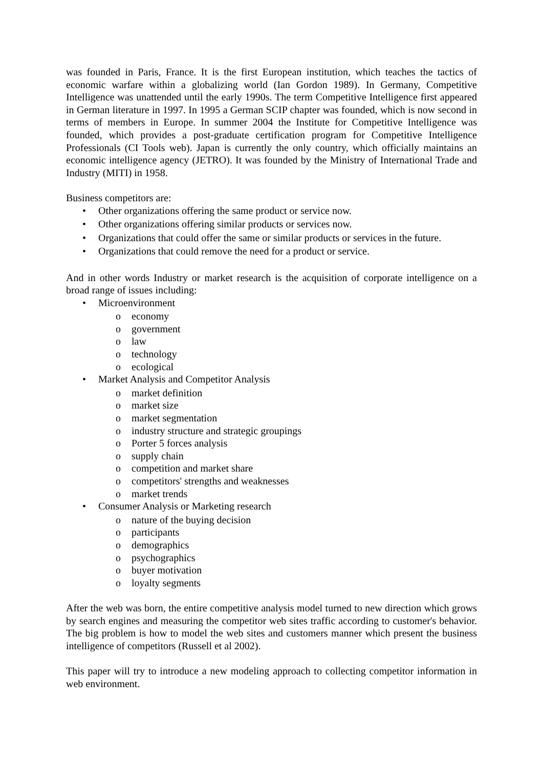was founded in Paris, France. It is the first European institution, which teaches the tactics of economic warfare within a globalizing world (Ian Gordon 1989). In Germany, Competitive Intelligence was unattended until the early 1990s. The term Competitive Intelligence first appeared in German literature in 1997. In 1995 a German SCIP chapter was founded, which is now second in terms of members in Europe. In summer 2004 the Institute for Competitive Intelligence was founded, which provides a post-graduate certification program for Competitive Intelligence Professionals (CI Tools web). Japan is currently the only country, which officially maintains an economic intelligence agency (JETRO). It was founded by the Ministry of International Trade and Industry (MITI) in 1958.
Business competitors are:
• Other organizations offering the same product or service now.
• Other organizations offering similar products or services now.
• Organizations that could offer the same or similar products or services in the future.
• Organizations that could remove the need for a product or service.
And in other words Industry or market research is the acquisition of corporate intelligence on a broad range of issues including:
• Microenvironment
o economy
o government
o law
o technology
o ecological
• Market Analysis and Competitor Analysis
o market definition
o market size
o market segmentation
o industry structure and strategic groupings
o Porter 5 forces analysis
o supply chain
o competition and market share
o competitors' strengths and weaknesses
o market trends
• Consumer Analysis or Marketing research
o nature of the buying decision
o participants
o demographics
o psychographics
o buyer motivation
o loyalty segments
After the web was born, the entire competitive analysis model turned to new direction which grows by search engines and measuring the competitor web sites traffic according to customer's behavior. The big problem is how to model the web sites and customers manner which present the business intelligence of competitors (Russell et al 2002).
This paper will try to introduce a new modeling approach to collecting competitor information in web environment.